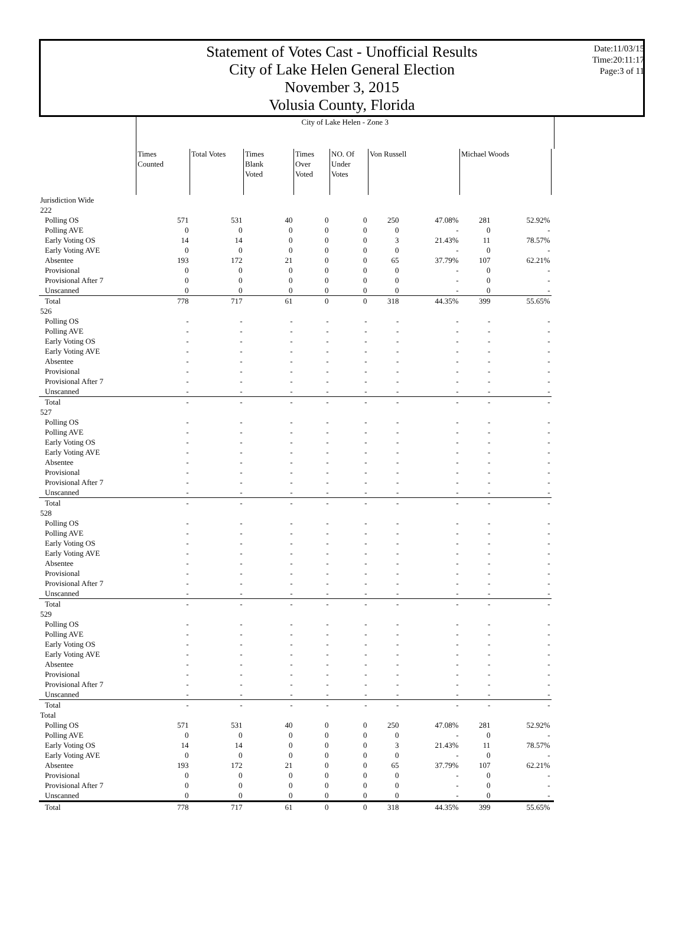Statement of Votes Cast - Unofficial Results
City of Lake Helen General Election
November 3, 2015
Volusia County, Florida
Date:11/03/15
Time:20:11:17
Page:3 of 11
| | City of Lake Helen - Zone 3 | | | | | | | | | |
| --- | --- | --- | --- | --- | --- | --- | --- | --- | --- | --- |
| | Times Counted | Total Votes | Times Blank Voted | Times Over Voted | NO. Of Under Votes | Von Russell | | Michael Woods | | |
| Jurisdiction Wide | | | | | | | | | | |
| 222 | | | | | | | | | | |
| Polling OS | 571 | 531 | 40 | 0 | 0 | 250 | 47.08% | 281 | 52.92% | |
| Polling AVE | 0 | 0 | 0 | 0 | 0 | 0 | - | 0 | - | |
| Early Voting OS | 14 | 14 | 0 | 0 | 0 | 3 | 21.43% | 11 | 78.57% | |
| Early Voting AVE | 0 | 0 | 0 | 0 | 0 | 0 | - | 0 | - | |
| Absentee | 193 | 172 | 21 | 0 | 0 | 65 | 37.79% | 107 | 62.21% | |
| Provisional | 0 | 0 | 0 | 0 | 0 | 0 | - | 0 | - | |
| Provisional After 7 | 0 | 0 | 0 | 0 | 0 | 0 | - | 0 | - | |
| Unscanned | 0 | 0 | 0 | 0 | 0 | 0 | - | 0 | - | |
| Total | 778 | 717 | 61 | 0 | 0 | 318 | 44.35% | 399 | 55.65% | |
| 526 | | | | | | | | | | |
| Polling OS | - | - | - | - | - | - | - | - | - | |
| Polling AVE | - | - | - | - | - | - | - | - | - | |
| Early Voting OS | - | - | - | - | - | - | - | - | - | |
| Early Voting AVE | - | - | - | - | - | - | - | - | - | |
| Absentee | - | - | - | - | - | - | - | - | - | |
| Provisional | - | - | - | - | - | - | - | - | - | |
| Provisional After 7 | - | - | - | - | - | - | - | - | - | |
| Unscanned | - | - | - | - | - | - | - | - | - | |
| Total | - | - | - | - | - | - | - | - | - | |
| 527 | | | | | | | | | | |
| Polling OS | - | - | - | - | - | - | - | - | - | |
| Polling AVE | - | - | - | - | - | - | - | - | - | |
| Early Voting OS | - | - | - | - | - | - | - | - | - | |
| Early Voting AVE | - | - | - | - | - | - | - | - | - | |
| Absentee | - | - | - | - | - | - | - | - | - | |
| Provisional | - | - | - | - | - | - | - | - | - | |
| Provisional After 7 | - | - | - | - | - | - | - | - | - | |
| Unscanned | - | - | - | - | - | - | - | - | - | |
| Total | - | - | - | - | - | - | - | - | - | |
| 528 | | | | | | | | | | |
| Polling OS | - | - | - | - | - | - | - | - | - | |
| Polling AVE | - | - | - | - | - | - | - | - | - | |
| Early Voting OS | - | - | - | - | - | - | - | - | - | |
| Early Voting AVE | - | - | - | - | - | - | - | - | - | |
| Absentee | - | - | - | - | - | - | - | - | - | |
| Provisional | - | - | - | - | - | - | - | - | - | |
| Provisional After 7 | - | - | - | - | - | - | - | - | - | |
| Unscanned | - | - | - | - | - | - | - | - | - | |
| Total | - | - | - | - | - | - | - | - | - | |
| 529 | | | | | | | | | | |
| Polling OS | - | - | - | - | - | - | - | - | - | |
| Polling AVE | - | - | - | - | - | - | - | - | - | |
| Early Voting OS | - | - | - | - | - | - | - | - | - | |
| Early Voting AVE | - | - | - | - | - | - | - | - | - | |
| Absentee | - | - | - | - | - | - | - | - | - | |
| Provisional | - | - | - | - | - | - | - | - | - | |
| Provisional After 7 | - | - | - | - | - | - | - | - | - | |
| Unscanned | - | - | - | - | - | - | - | - | - | |
| Total | - | - | - | - | - | - | - | - | - | |
| Total | | | | | | | | | | |
| Polling OS | 571 | 531 | 40 | 0 | 0 | 250 | 47.08% | 281 | 52.92% | |
| Polling AVE | 0 | 0 | 0 | 0 | 0 | 0 | - | 0 | - | |
| Early Voting OS | 14 | 14 | 0 | 0 | 0 | 3 | 21.43% | 11 | 78.57% | |
| Early Voting AVE | 0 | 0 | 0 | 0 | 0 | 0 | - | 0 | - | |
| Absentee | 193 | 172 | 21 | 0 | 0 | 65 | 37.79% | 107 | 62.21% | |
| Provisional | 0 | 0 | 0 | 0 | 0 | 0 | - | 0 | - | |
| Provisional After 7 | 0 | 0 | 0 | 0 | 0 | 0 | - | 0 | - | |
| Unscanned | 0 | 0 | 0 | 0 | 0 | 0 | - | 0 | - | |
| Total | 778 | 717 | 61 | 0 | 0 | 318 | 44.35% | 399 | 55.65% | |